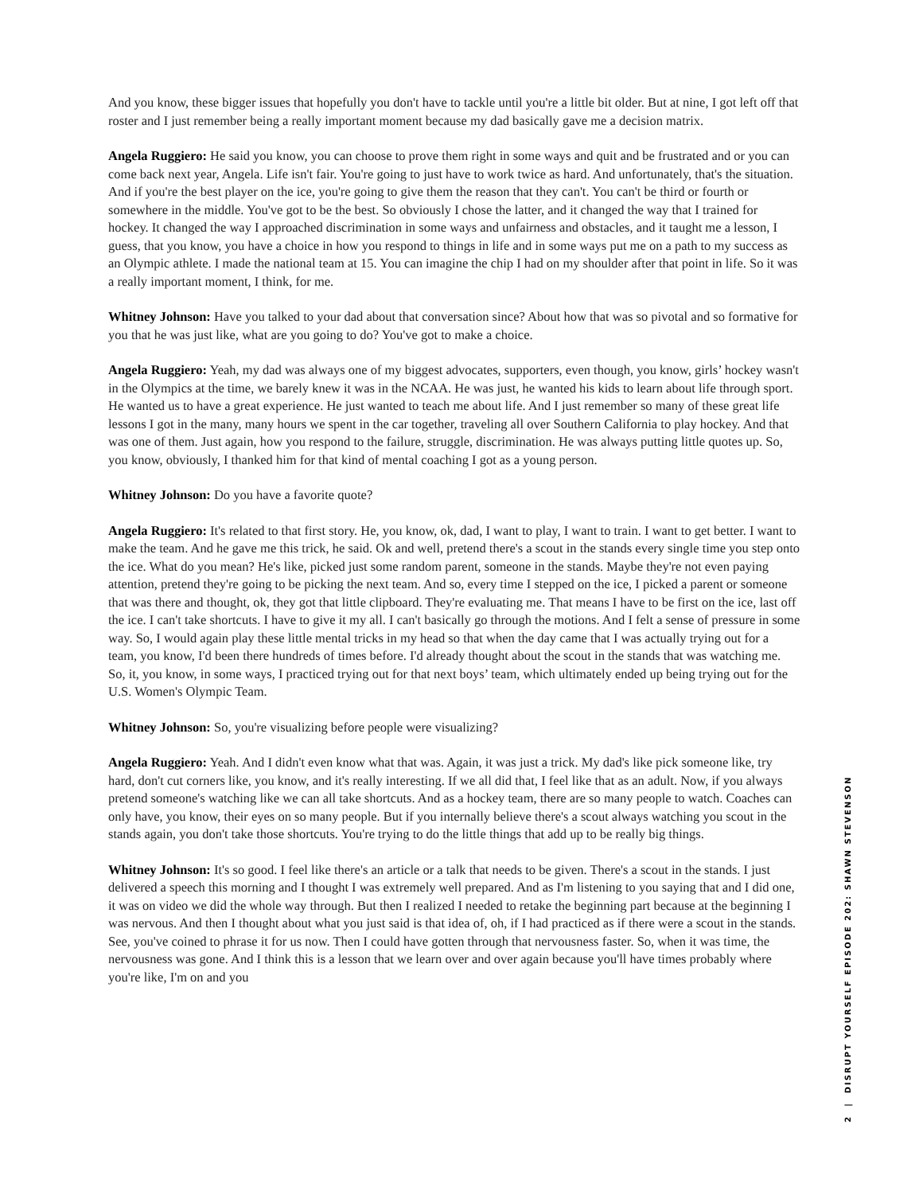And you know, these bigger issues that hopefully you don't have to tackle until you're a little bit older. But at nine, I got left off that roster and I just remember being a really important moment because my dad basically gave me a decision matrix.
Angela Ruggiero: He said you know, you can choose to prove them right in some ways and quit and be frustrated and or you can come back next year, Angela. Life isn't fair. You're going to just have to work twice as hard. And unfortunately, that's the situation. And if you're the best player on the ice, you're going to give them the reason that they can't. You can't be third or fourth or somewhere in the middle. You've got to be the best. So obviously I chose the latter, and it changed the way that I trained for hockey. It changed the way I approached discrimination in some ways and unfairness and obstacles, and it taught me a lesson, I guess, that you know, you have a choice in how you respond to things in life and in some ways put me on a path to my success as an Olympic athlete. I made the national team at 15. You can imagine the chip I had on my shoulder after that point in life. So it was a really important moment, I think, for me.
Whitney Johnson: Have you talked to your dad about that conversation since? About how that was so pivotal and so formative for you that he was just like, what are you going to do? You've got to make a choice.
Angela Ruggiero: Yeah, my dad was always one of my biggest advocates, supporters, even though, you know, girls’ hockey wasn't in the Olympics at the time, we barely knew it was in the NCAA. He was just, he wanted his kids to learn about life through sport. He wanted us to have a great experience. He just wanted to teach me about life. And I just remember so many of these great life lessons I got in the many, many hours we spent in the car together, traveling all over Southern California to play hockey. And that was one of them. Just again, how you respond to the failure, struggle, discrimination. He was always putting little quotes up. So, you know, obviously, I thanked him for that kind of mental coaching I got as a young person.
Whitney Johnson: Do you have a favorite quote?
Angela Ruggiero: It's related to that first story. He, you know, ok, dad, I want to play, I want to train. I want to get better. I want to make the team. And he gave me this trick, he said. Ok and well, pretend there's a scout in the stands every single time you step onto the ice. What do you mean? He's like, picked just some random parent, someone in the stands. Maybe they're not even paying attention, pretend they're going to be picking the next team. And so, every time I stepped on the ice, I picked a parent or someone that was there and thought, ok, they got that little clipboard. They're evaluating me. That means I have to be first on the ice, last off the ice. I can't take shortcuts. I have to give it my all. I can't basically go through the motions. And I felt a sense of pressure in some way. So, I would again play these little mental tricks in my head so that when the day came that I was actually trying out for a team, you know, I'd been there hundreds of times before. I'd already thought about the scout in the stands that was watching me. So, it, you know, in some ways, I practiced trying out for that next boys’ team, which ultimately ended up being trying out for the U.S. Women's Olympic Team.
Whitney Johnson: So, you're visualizing before people were visualizing?
Angela Ruggiero: Yeah. And I didn't even know what that was. Again, it was just a trick. My dad's like pick someone like, try hard, don't cut corners like, you know, and it's really interesting. If we all did that, I feel like that as an adult. Now, if you always pretend someone's watching like we can all take shortcuts. And as a hockey team, there are so many people to watch. Coaches can only have, you know, their eyes on so many people. But if you internally believe there's a scout always watching you scout in the stands again, you don't take those shortcuts. You're trying to do the little things that add up to be really big things.
Whitney Johnson: It's so good. I feel like there's an article or a talk that needs to be given. There's a scout in the stands. I just delivered a speech this morning and I thought I was extremely well prepared. And as I'm listening to you saying that and I did one, it was on video we did the whole way through. But then I realized I needed to retake the beginning part because at the beginning I was nervous. And then I thought about what you just said is that idea of, oh, if I had practiced as if there were a scout in the stands. See, you've coined to phrase it for us now. Then I could have gotten through that nervousness faster. So, when it was time, the nervousness was gone. And I think this is a lesson that we learn over and over again because you'll have times probably where you're like, I'm on and you
2 | DISRUPT YOURSELF EPISODE 202: SHAWN STEVENSON